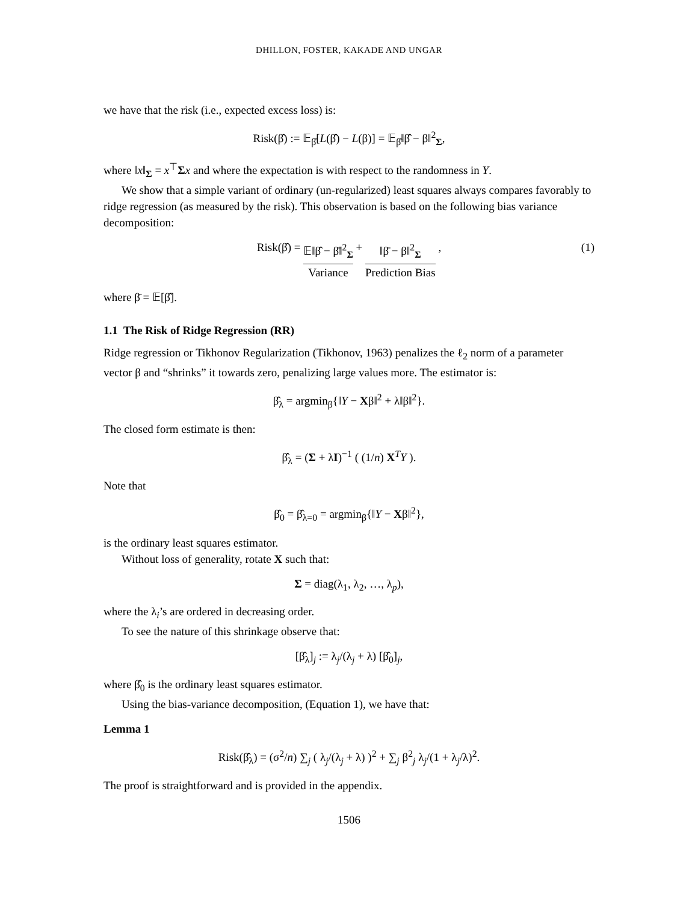DHILLON, FOSTER, KAKADE AND UNGAR
we have that the risk (i.e., expected excess loss) is:
Risk(β̂) := 𝔼<sub>β̂</sub>[L(β̂) − L(β)] = 𝔼<sub>β̂</sub>‖β̂ − β‖<sup>2</sup><sub>Σ</sub>,
where ‖x‖<sub>Σ</sub> = x<sup>⊤</sup>Σx and where the expectation is with respect to the randomness in Y.
We show that a simple variant of ordinary (un-regularized) least squares always compares favorably to ridge regression (as measured by the risk). This observation is based on the following bias variance decomposition:
Risk(β̂) = 𝔼‖β̂ − β̄‖<sup>2</sup><sub>Σ</sub> Variance + ‖β̄ − β‖<sup>2</sup><sub>Σ</sub> Prediction Bias ,
(1)
where β̄ = 𝔼[β̂].
1.1 The Risk of Ridge Regression (RR)
Ridge regression or Tikhonov Regularization (Tikhonov, 1963) penalizes the ℓ<sub>2</sub> norm of a parameter vector β and “shrinks” it towards zero, penalizing large values more. The estimator is:
β̂<sub>λ</sub> = argmin<sub>β</sub>{‖Y − Xβ‖<sup>2</sup> + λ‖β‖<sup>2</sup>}.
The closed form estimate is then:
β̂<sub>λ</sub> = (Σ + λI)<sup>−1</sup> ( (1/n) X<sup>T</sup>Y ).
Note that
β̂<sub>0</sub> = β̂<sub>λ=0</sub> = argmin<sub>β</sub>{‖Y − Xβ‖<sup>2</sup>},
is the ordinary least squares estimator.
Without loss of generality, rotate X such that:
Σ = diag(λ<sub>1</sub>, λ<sub>2</sub>, …, λ<sub>p</sub>),
where the λ<sub>i</sub>’s are ordered in decreasing order.
To see the nature of this shrinkage observe that:
[β̂<sub>λ</sub>]<sub>j</sub> := λ<sub>j</sub>/(λ<sub>j</sub> + λ) [β̂<sub>0</sub>]<sub>j</sub>,
where β̂<sub>0</sub> is the ordinary least squares estimator.
Using the bias-variance decomposition, (Equation 1), we have that:
Lemma 1
Risk(β̂<sub>λ</sub>) = (σ<sup>2</sup>/n) ∑<sub>j</sub> ( λ<sub>j</sub>/(λ<sub>j</sub> + λ) )<sup>2</sup> + ∑<sub>j</sub> β<sup>2</sup><sub>j</sub> λ<sub>j</sub>/(1 + λ<sub>j</sub>/λ)<sup>2</sup>.
The proof is straightforward and is provided in the appendix.
1506